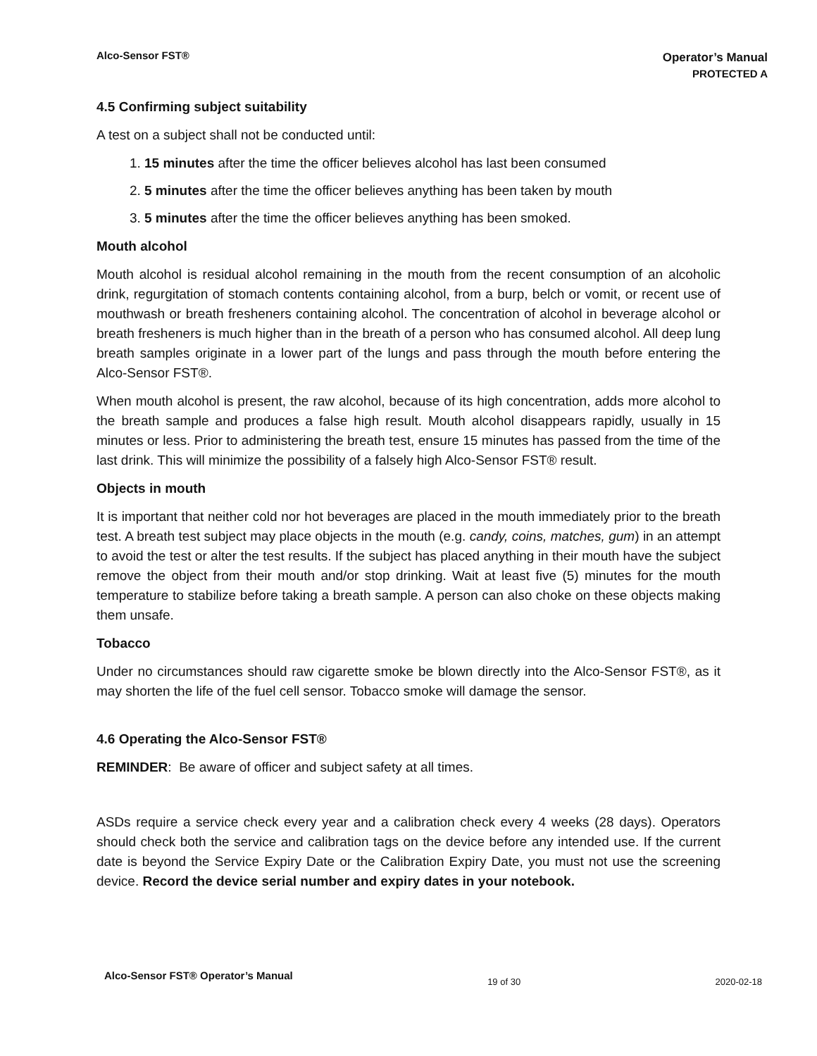Alco-Sensor FST®
Operator’s Manual
PROTECTED A
4.5 Confirming subject suitability
A test on a subject shall not be conducted until:
1. 15 minutes after the time the officer believes alcohol has last been consumed
2. 5 minutes after the time the officer believes anything has been taken by mouth
3. 5 minutes after the time the officer believes anything has been smoked.
Mouth alcohol
Mouth alcohol is residual alcohol remaining in the mouth from the recent consumption of an alcoholic drink, regurgitation of stomach contents containing alcohol, from a burp, belch or vomit, or recent use of mouthwash or breath fresheners containing alcohol. The concentration of alcohol in beverage alcohol or breath fresheners is much higher than in the breath of a person who has consumed alcohol. All deep lung breath samples originate in a lower part of the lungs and pass through the mouth before entering the Alco-Sensor FST®.
When mouth alcohol is present, the raw alcohol, because of its high concentration, adds more alcohol to the breath sample and produces a false high result. Mouth alcohol disappears rapidly, usually in 15 minutes or less. Prior to administering the breath test, ensure 15 minutes has passed from the time of the last drink. This will minimize the possibility of a falsely high Alco-Sensor FST® result.
Objects in mouth
It is important that neither cold nor hot beverages are placed in the mouth immediately prior to the breath test. A breath test subject may place objects in the mouth (e.g. candy, coins, matches, gum) in an attempt to avoid the test or alter the test results. If the subject has placed anything in their mouth have the subject remove the object from their mouth and/or stop drinking. Wait at least five (5) minutes for the mouth temperature to stabilize before taking a breath sample. A person can also choke on these objects making them unsafe.
Tobacco
Under no circumstances should raw cigarette smoke be blown directly into the Alco-Sensor FST®, as it may shorten the life of the fuel cell sensor. Tobacco smoke will damage the sensor.
4.6 Operating the Alco-Sensor FST®
REMINDER: Be aware of officer and subject safety at all times.
ASDs require a service check every year and a calibration check every 4 weeks (28 days). Operators should check both the service and calibration tags on the device before any intended use. If the current date is beyond the Service Expiry Date or the Calibration Expiry Date, you must not use the screening device. Record the device serial number and expiry dates in your notebook.
Alco-Sensor FST® Operator’s Manual 19 of 30 2020-02-18